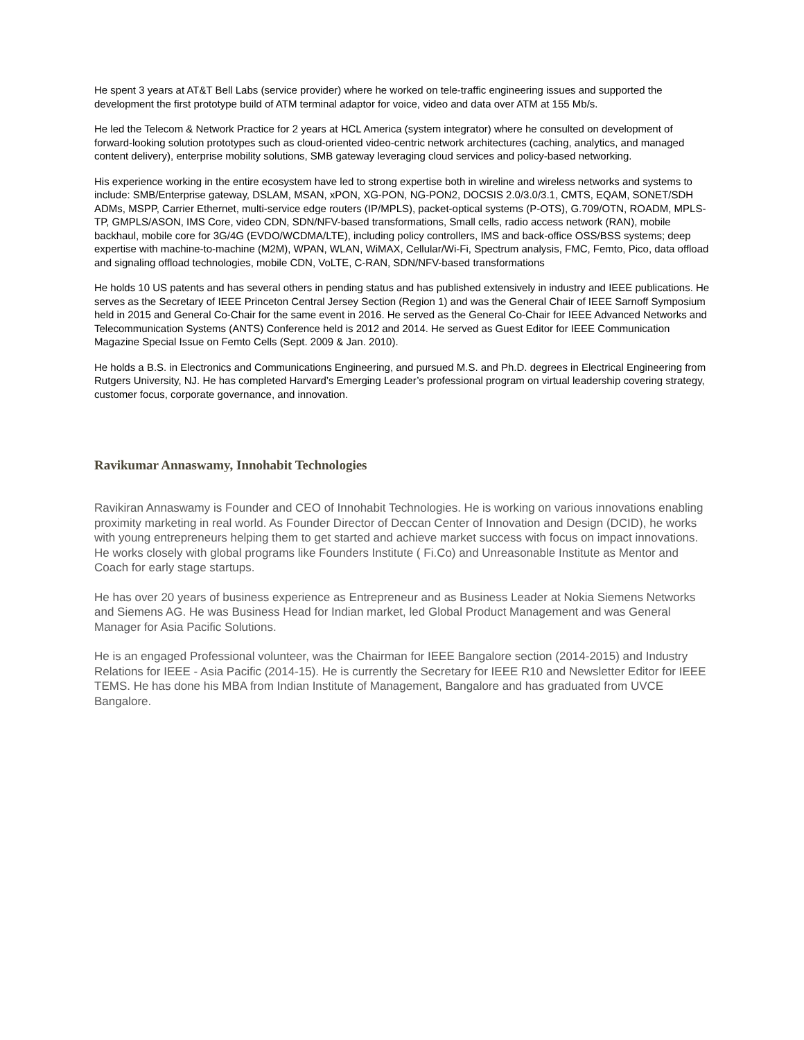He spent 3 years at AT&T Bell Labs (service provider) where he worked on tele-traffic engineering issues and supported the development the first prototype build of ATM terminal adaptor for voice, video and data over ATM at 155 Mb/s.
He led the Telecom & Network Practice for 2 years at HCL America (system integrator) where he consulted on development of forward-looking solution prototypes such as cloud-oriented video-centric network architectures (caching, analytics, and managed content delivery), enterprise mobility solutions, SMB gateway leveraging cloud services and policy-based networking.
His experience working in the entire ecosystem have led to strong expertise both in wireline and wireless networks and systems to include: SMB/Enterprise gateway, DSLAM, MSAN, xPON, XG-PON, NG-PON2, DOCSIS 2.0/3.0/3.1, CMTS, EQAM, SONET/SDH ADMs, MSPP, Carrier Ethernet, multi-service edge routers (IP/MPLS), packet-optical systems (P-OTS), G.709/OTN, ROADM, MPLS-TP, GMPLS/ASON, IMS Core, video CDN, SDN/NFV-based transformations, Small cells, radio access network (RAN), mobile backhaul, mobile core for 3G/4G (EVDO/WCDMA/LTE), including policy controllers, IMS and back-office OSS/BSS systems; deep expertise with machine-to-machine (M2M), WPAN, WLAN, WiMAX, Cellular/Wi-Fi, Spectrum analysis, FMC, Femto, Pico, data offload and signaling offload technologies, mobile CDN, VoLTE, C-RAN, SDN/NFV-based transformations
He holds 10 US patents and has several others in pending status and has published extensively in industry and IEEE publications. He serves as the Secretary of IEEE Princeton Central Jersey Section (Region 1) and was the General Chair of IEEE Sarnoff Symposium held in 2015 and General Co-Chair for the same event in 2016. He served as the General Co-Chair for IEEE Advanced Networks and Telecommunication Systems (ANTS) Conference held is 2012 and 2014. He served as Guest Editor for IEEE Communication Magazine Special Issue on Femto Cells (Sept. 2009 & Jan. 2010).
He holds a B.S. in Electronics and Communications Engineering, and pursued M.S. and Ph.D. degrees in Electrical Engineering from Rutgers University, NJ. He has completed Harvard’s Emerging Leader’s professional program on virtual leadership covering strategy, customer focus, corporate governance, and innovation.
Ravikumar Annaswamy, Innohabit Technologies
Ravikiran Annaswamy is Founder and CEO of Innohabit Technologies. He is working on various innovations enabling proximity marketing in real world. As Founder Director of Deccan Center of Innovation and Design (DCID), he works with young entrepreneurs helping them to get started and achieve market success with focus on impact innovations. He works closely with global programs like Founders Institute ( Fi.Co) and Unreasonable Institute as Mentor and Coach for early stage startups.
He has over 20 years of business experience as Entrepreneur and as Business Leader at Nokia Siemens Networks and Siemens AG. He was Business Head for Indian market, led Global Product Management and was General Manager for Asia Pacific Solutions.
He is an engaged Professional volunteer, was the Chairman for IEEE Bangalore section (2014-2015) and Industry Relations for IEEE - Asia Pacific (2014-15). He is currently the Secretary for IEEE R10 and Newsletter Editor for IEEE TEMS. He has done his MBA from Indian Institute of Management, Bangalore and has graduated from UVCE Bangalore.